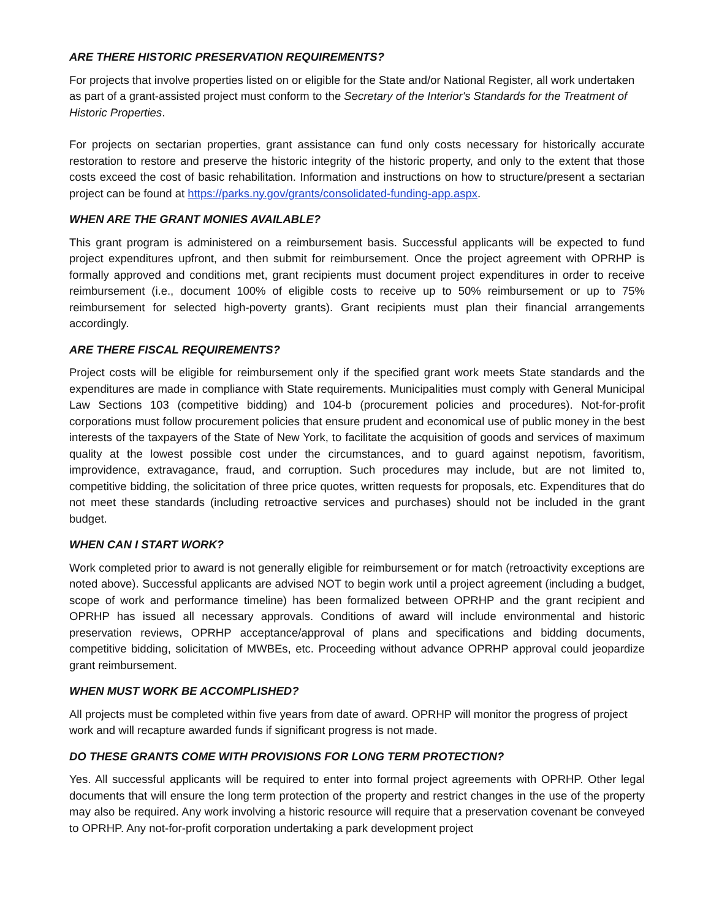ARE THERE HISTORIC PRESERVATION REQUIREMENTS?
For projects that involve properties listed on or eligible for the State and/or National Register, all work undertaken as part of a grant-assisted project must conform to the Secretary of the Interior's Standards for the Treatment of Historic Properties.
For projects on sectarian properties, grant assistance can fund only costs necessary for historically accurate restoration to restore and preserve the historic integrity of the historic property, and only to the extent that those costs exceed the cost of basic rehabilitation. Information and instructions on how to structure/present a sectarian project can be found at https://parks.ny.gov/grants/consolidated-funding-app.aspx.
WHEN ARE THE GRANT MONIES AVAILABLE?
This grant program is administered on a reimbursement basis. Successful applicants will be expected to fund project expenditures upfront, and then submit for reimbursement. Once the project agreement with OPRHP is formally approved and conditions met, grant recipients must document project expenditures in order to receive reimbursement (i.e., document 100% of eligible costs to receive up to 50% reimbursement or up to 75% reimbursement for selected high-poverty grants). Grant recipients must plan their financial arrangements accordingly.
ARE THERE FISCAL REQUIREMENTS?
Project costs will be eligible for reimbursement only if the specified grant work meets State standards and the expenditures are made in compliance with State requirements. Municipalities must comply with General Municipal Law Sections 103 (competitive bidding) and 104-b (procurement policies and procedures). Not-for-profit corporations must follow procurement policies that ensure prudent and economical use of public money in the best interests of the taxpayers of the State of New York, to facilitate the acquisition of goods and services of maximum quality at the lowest possible cost under the circumstances, and to guard against nepotism, favoritism, improvidence, extravagance, fraud, and corruption. Such procedures may include, but are not limited to, competitive bidding, the solicitation of three price quotes, written requests for proposals, etc. Expenditures that do not meet these standards (including retroactive services and purchases) should not be included in the grant budget.
WHEN CAN I START WORK?
Work completed prior to award is not generally eligible for reimbursement or for match (retroactivity exceptions are noted above). Successful applicants are advised NOT to begin work until a project agreement (including a budget, scope of work and performance timeline) has been formalized between OPRHP and the grant recipient and OPRHP has issued all necessary approvals. Conditions of award will include environmental and historic preservation reviews, OPRHP acceptance/approval of plans and specifications and bidding documents, competitive bidding, solicitation of MWBEs, etc. Proceeding without advance OPRHP approval could jeopardize grant reimbursement.
WHEN MUST WORK BE ACCOMPLISHED?
All projects must be completed within five years from date of award. OPRHP will monitor the progress of project work and will recapture awarded funds if significant progress is not made.
DO THESE GRANTS COME WITH PROVISIONS FOR LONG TERM PROTECTION?
Yes. All successful applicants will be required to enter into formal project agreements with OPRHP. Other legal documents that will ensure the long term protection of the property and restrict changes in the use of the property may also be required. Any work involving a historic resource will require that a preservation covenant be conveyed to OPRHP. Any not-for-profit corporation undertaking a park development project